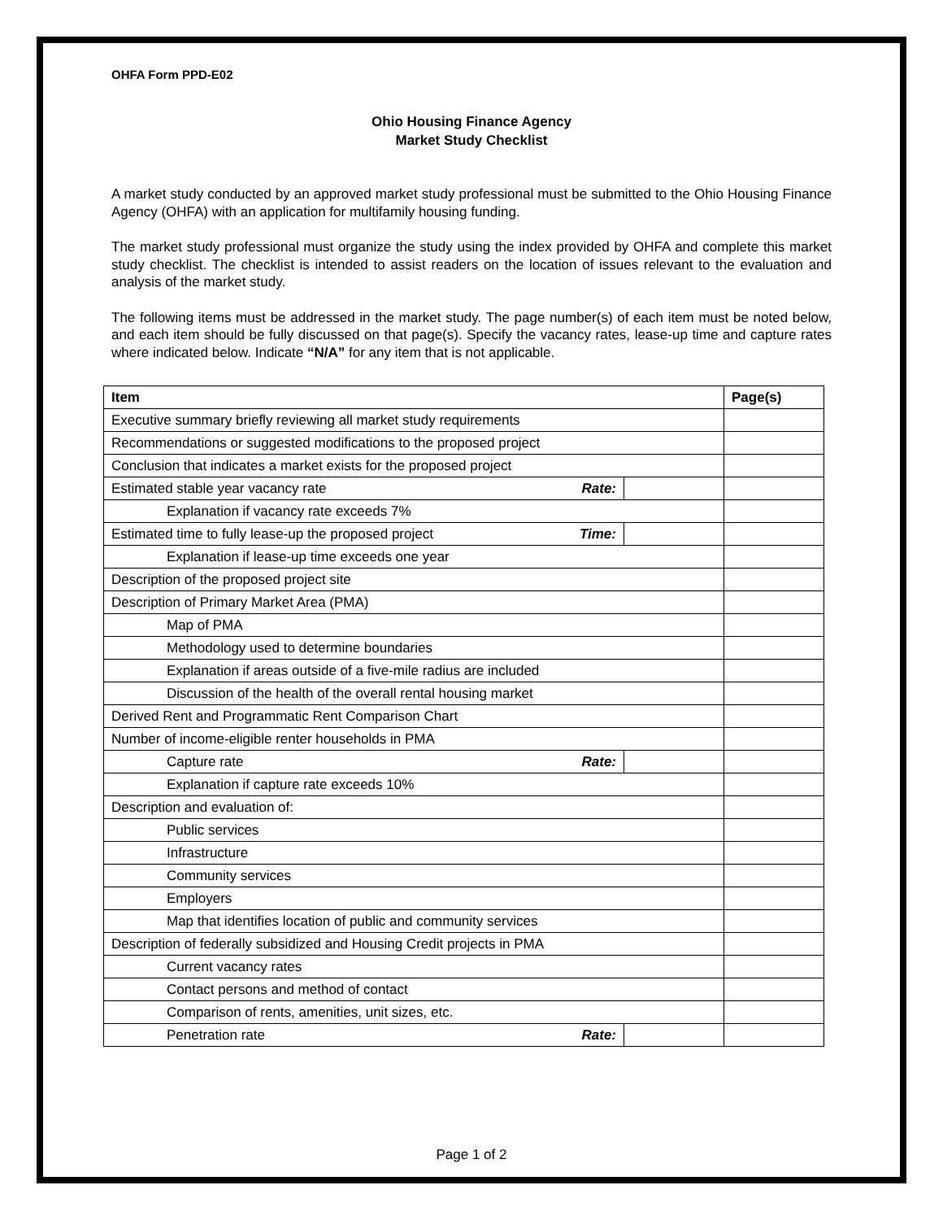OHFA Form PPD-E02
Ohio Housing Finance Agency
Market Study Checklist
A market study conducted by an approved market study professional must be submitted to the Ohio Housing Finance Agency (OHFA) with an application for multifamily housing funding.
The market study professional must organize the study using the index provided by OHFA and complete this market study checklist. The checklist is intended to assist readers on the location of issues relevant to the evaluation and analysis of the market study.
The following items must be addressed in the market study. The page number(s) of each item must be noted below, and each item should be fully discussed on that page(s). Specify the vacancy rates, lease-up time and capture rates where indicated below. Indicate “N/A” for any item that is not applicable.
| Item | | | Page(s) |
| --- | --- | --- | --- |
| Executive summary briefly reviewing all market study requirements | | | |
| Recommendations or suggested modifications to the proposed project | | | |
| Conclusion that indicates a market exists for the proposed project | | | |
| Estimated stable year vacancy rate | Rate: | | |
| Explanation if vacancy rate exceeds 7% | | | |
| Estimated time to fully lease-up the proposed project | Time: | | |
| Explanation if lease-up time exceeds one year | | | |
| Description of the proposed project site | | | |
| Description of Primary Market Area (PMA) | | | |
| Map of PMA | | | |
| Methodology used to determine boundaries | | | |
| Explanation if areas outside of a five-mile radius are included | | | |
| Discussion of the health of the overall rental housing market | | | |
| Derived Rent and Programmatic Rent Comparison Chart | | | |
| Number of income-eligible renter households in PMA | | | |
| Capture rate | Rate: | | |
| Explanation if capture rate exceeds 10% | | | |
| Description and evaluation of: | | | |
| Public services | | | |
| Infrastructure | | | |
| Community services | | | |
| Employers | | | |
| Map that identifies location of public and community services | | | |
| Description of federally subsidized and Housing Credit projects in PMA | | | |
| Current vacancy rates | | | |
| Contact persons and method of contact | | | |
| Comparison of rents, amenities, unit sizes, etc. | | | |
| Penetration rate | Rate: | | |
Page 1 of 2